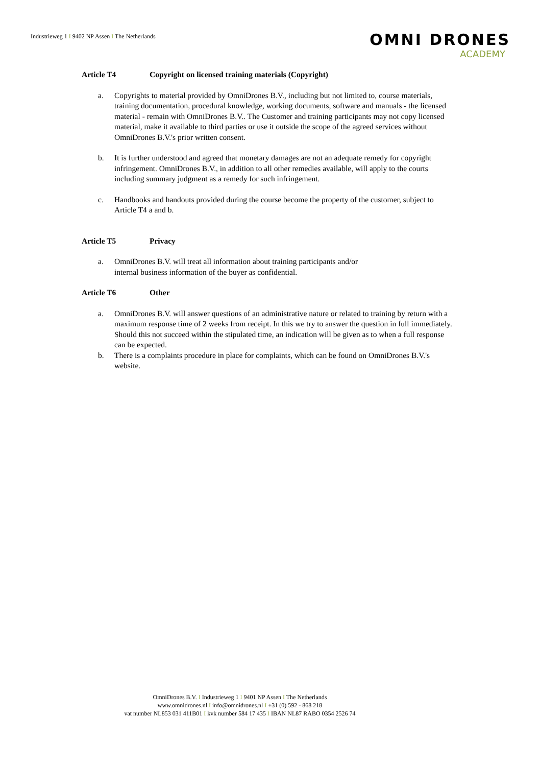Industrieweg 1 I 9402 NP Assen I The Netherlands
OMNI DRONES
ACADEMY
Article T4 Copyright on licensed training materials (Copyright)
a. Copyrights to material provided by OmniDrones B.V., including but not limited to, course materials, training documentation, procedural knowledge, working documents, software and manuals - the licensed material - remain with OmniDrones B.V.. The Customer and training participants may not copy licensed material, make it available to third parties or use it outside the scope of the agreed services without OmniDrones B.V.'s prior written consent.
b. It is further understood and agreed that monetary damages are not an adequate remedy for copyright infringement. OmniDrones B.V., in addition to all other remedies available, will apply to the courts including summary judgment as a remedy for such infringement.
c. Handbooks and handouts provided during the course become the property of the customer, subject to Article T4 a and b.
Article T5 Privacy
a. OmniDrones B.V. will treat all information about training participants and/or
internal business information of the buyer as confidential.
Article T6 Other
a. OmniDrones B.V. will answer questions of an administrative nature or related to training by return with a maximum response time of 2 weeks from receipt. In this we try to answer the question in full immediately. Should this not succeed within the stipulated time, an indication will be given as to when a full response can be expected.
b. There is a complaints procedure in place for complaints, which can be found on OmniDrones B.V.'s website.
OmniDrones B.V. I Industrieweg 1 I 9401 NP Assen I The Netherlands
www.omnidrones.nl I info@omnidrones.nl I +31 (0) 592 - 868 218
vat number NL853 031 411B01 I kvk number 584 17 435 I IBAN NL87 RABO 0354 2526 74